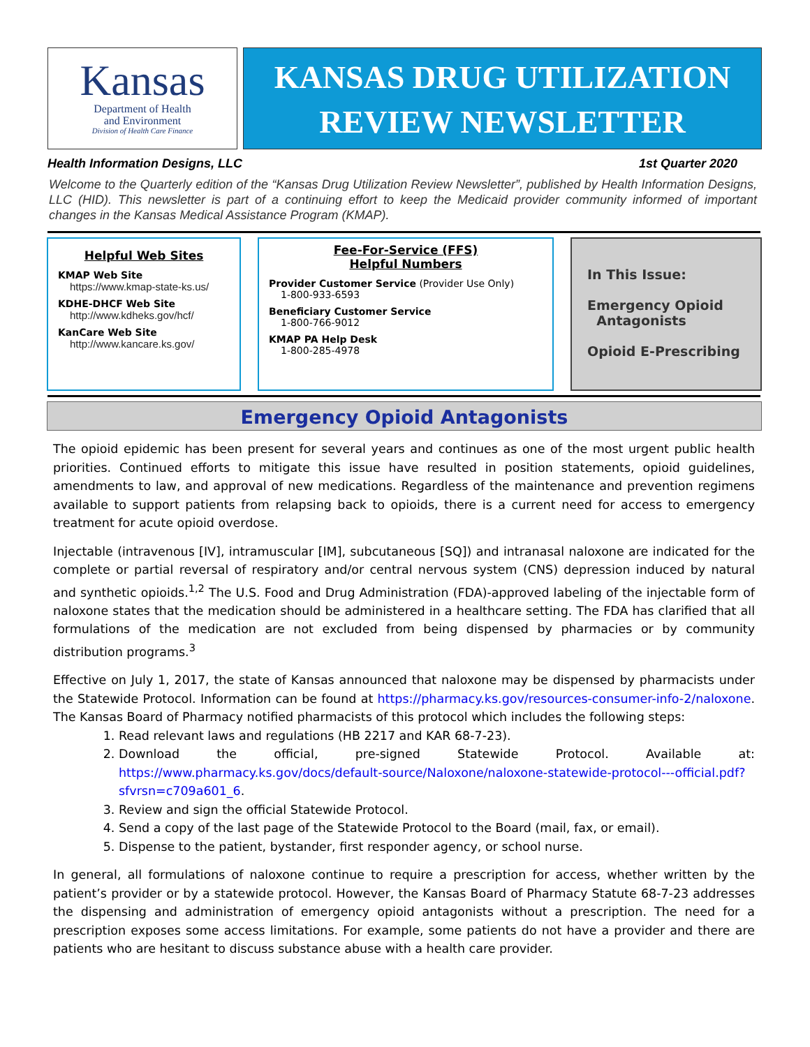Kansas
Department of Health
and Environment
Division of Health Care Finance
KANSAS DRUG UTILIZATION
REVIEW NEWSLETTER
Health Information Designs, LLC 1st Quarter 2020
Welcome to the Quarterly edition of the “Kansas Drug Utilization Review Newsletter”, published by Health Information Designs, LLC (HID). This newsletter is part of a continuing effort to keep the Medicaid provider community informed of important changes in the Kansas Medical Assistance Program (KMAP).
Helpful Web Sites
KMAP Web Site
https://www.kmap-state-ks.us/
KDHE-DHCF Web Site
http://www.kdheks.gov/hcf/
KanCare Web Site
http://www.kancare.ks.gov/
Fee-For-Service (FFS)
Helpful Numbers
Provider Customer Service (Provider Use Only)
1-800-933-6593
Beneficiary Customer Service
1-800-766-9012
KMAP PA Help Desk
1-800-285-4978
In This Issue:
Emergency Opioid
Antagonists
Opioid E-Prescribing
Emergency Opioid Antagonists
The opioid epidemic has been present for several years and continues as one of the most urgent public health priorities. Continued efforts to mitigate this issue have resulted in position statements, opioid guidelines, amendments to law, and approval of new medications. Regardless of the maintenance and prevention regimens available to support patients from relapsing back to opioids, there is a current need for access to emergency treatment for acute opioid overdose.
Injectable (intravenous [IV], intramuscular [IM], subcutaneous [SQ]) and intranasal naloxone are indicated for the complete or partial reversal of respiratory and/or central nervous system (CNS) depression induced by natural and synthetic opioids.<sup>1,2</sup> The U.S. Food and Drug Administration (FDA)-approved labeling of the injectable form of naloxone states that the medication should be administered in a healthcare setting. The FDA has clarified that all formulations of the medication are not excluded from being dispensed by pharmacies or by community distribution programs.<sup>3</sup>
Effective on July 1, 2017, the state of Kansas announced that naloxone may be dispensed by pharmacists under the Statewide Protocol. Information can be found at https://pharmacy.ks.gov/resources-consumer-info-2/naloxone. The Kansas Board of Pharmacy notified pharmacists of this protocol which includes the following steps:
1. Read relevant laws and regulations (HB 2217 and KAR 68-7-23).
2. Download the official, pre-signed Statewide Protocol. Available at: https://www.pharmacy.ks.gov/docs/default-source/Naloxone/naloxone-statewide-protocol---official.pdf?sfvrsn=c709a601_6.
3. Review and sign the official Statewide Protocol.
4. Send a copy of the last page of the Statewide Protocol to the Board (mail, fax, or email).
5. Dispense to the patient, bystander, first responder agency, or school nurse.
In general, all formulations of naloxone continue to require a prescription for access, whether written by the patient’s provider or by a statewide protocol. However, the Kansas Board of Pharmacy Statute 68-7-23 addresses the dispensing and administration of emergency opioid antagonists without a prescription. The need for a prescription exposes some access limitations. For example, some patients do not have a provider and there are patients who are hesitant to discuss substance abuse with a health care provider.